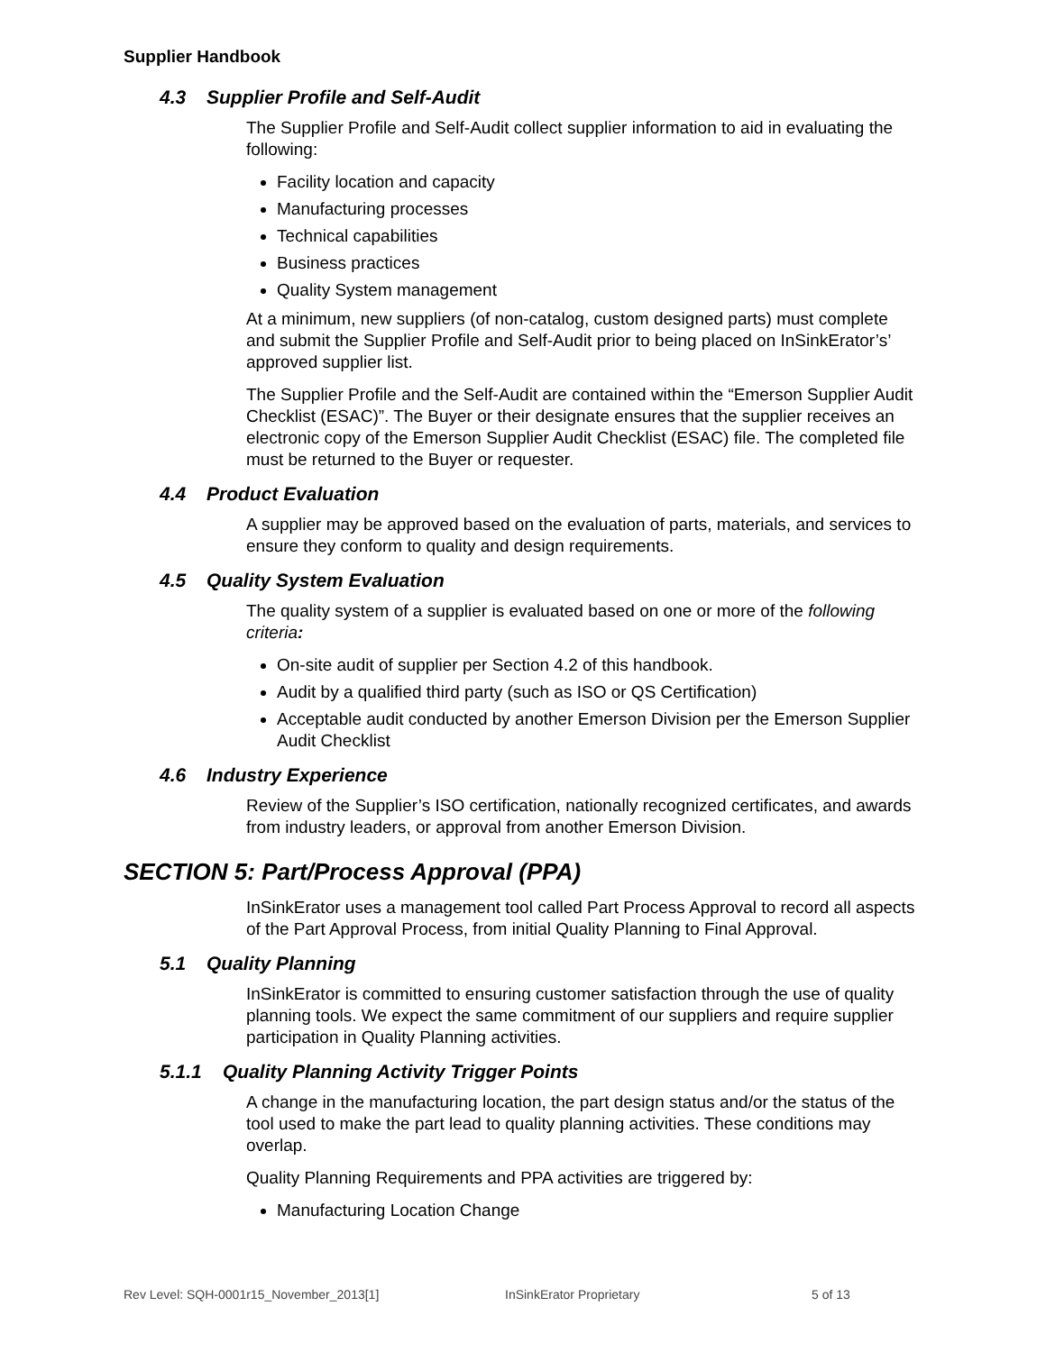Supplier Handbook
4.3 Supplier Profile and Self-Audit
The Supplier Profile and Self-Audit collect supplier information to aid in evaluating the following:
Facility location and capacity
Manufacturing processes
Technical capabilities
Business practices
Quality System management
At a minimum, new suppliers (of non-catalog, custom designed parts) must complete and submit the Supplier Profile and Self-Audit prior to being placed on InSinkErator’s’ approved supplier list.
The Supplier Profile and the Self-Audit are contained within the “Emerson Supplier Audit Checklist (ESAC)”. The Buyer or their designate ensures that the supplier receives an electronic copy of the Emerson Supplier Audit Checklist (ESAC) file. The completed file must be returned to the Buyer or requester.
4.4 Product Evaluation
A supplier may be approved based on the evaluation of parts, materials, and services to ensure they conform to quality and design requirements.
4.5 Quality System Evaluation
The quality system of a supplier is evaluated based on one or more of the following criteria:
On-site audit of supplier per Section 4.2 of this handbook.
Audit by a qualified third party (such as ISO or QS Certification)
Acceptable audit conducted by another Emerson Division per the Emerson Supplier Audit Checklist
4.6 Industry Experience
Review of the Supplier’s ISO certification, nationally recognized certificates, and awards from industry leaders, or approval from another Emerson Division.
SECTION 5: Part/Process Approval (PPA)
InSinkErator uses a management tool called Part Process Approval to record all aspects of the Part Approval Process, from initial Quality Planning to Final Approval.
5.1 Quality Planning
InSinkErator is committed to ensuring customer satisfaction through the use of quality planning tools. We expect the same commitment of our suppliers and require supplier participation in Quality Planning activities.
5.1.1 Quality Planning Activity Trigger Points
A change in the manufacturing location, the part design status and/or the status of the tool used to make the part lead to quality planning activities. These conditions may overlap.
Quality Planning Requirements and PPA activities are triggered by:
Manufacturing Location Change
Rev Level: SQH-0001r15_November_2013[1] InSinkErator Proprietary 5 of 13